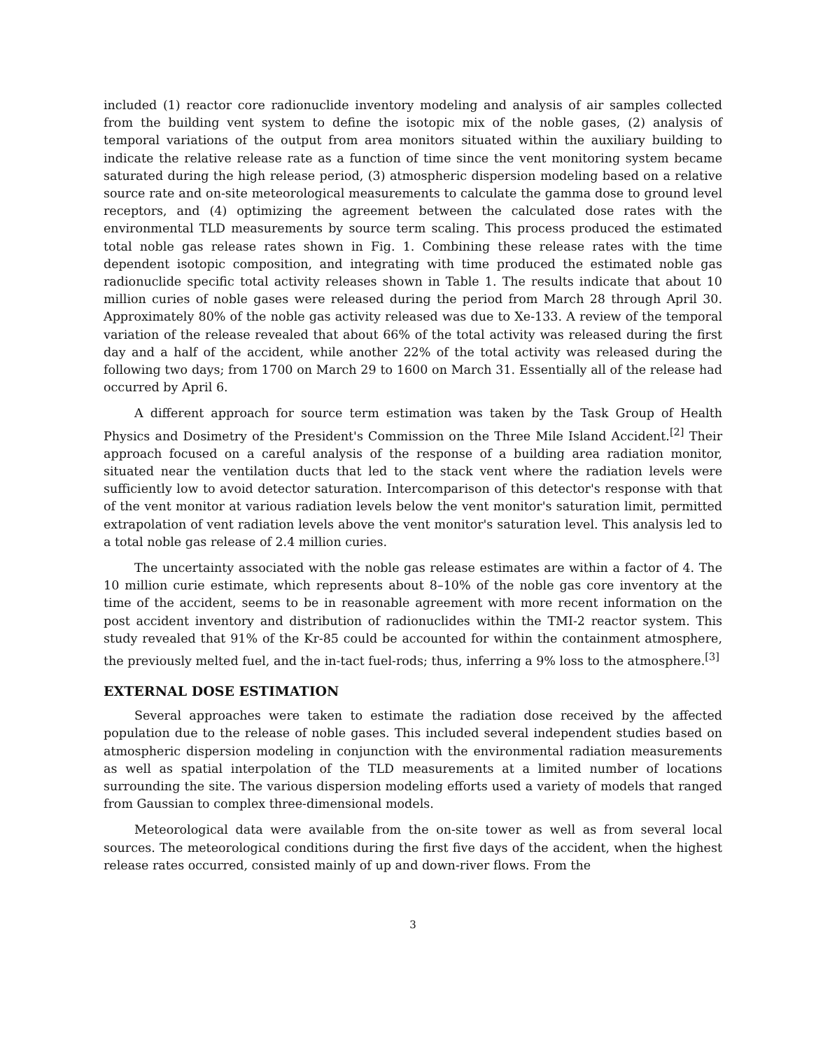included (1) reactor core radionuclide inventory modeling and analysis of air samples collected from the building vent system to define the isotopic mix of the noble gases, (2) analysis of temporal variations of the output from area monitors situated within the auxiliary building to indicate the relative release rate as a function of time since the vent monitoring system became saturated during the high release period, (3) atmospheric dispersion modeling based on a relative source rate and on-site meteorological measurements to calculate the gamma dose to ground level receptors, and (4) optimizing the agreement between the calculated dose rates with the environmental TLD measurements by source term scaling. This process produced the estimated total noble gas release rates shown in Fig. 1. Combining these release rates with the time dependent isotopic composition, and integrating with time produced the estimated noble gas radionuclide specific total activity releases shown in Table 1. The results indicate that about 10 million curies of noble gases were released during the period from March 28 through April 30. Approximately 80% of the noble gas activity released was due to Xe-133. A review of the temporal variation of the release revealed that about 66% of the total activity was released during the first day and a half of the accident, while another 22% of the total activity was released during the following two days; from 1700 on March 29 to 1600 on March 31. Essentially all of the release had occurred by April 6.
A different approach for source term estimation was taken by the Task Group of Health Physics and Dosimetry of the President's Commission on the Three Mile Island Accident.<sup>[2]</sup> Their approach focused on a careful analysis of the response of a building area radiation monitor, situated near the ventilation ducts that led to the stack vent where the radiation levels were sufficiently low to avoid detector saturation. Intercomparison of this detector's response with that of the vent monitor at various radiation levels below the vent monitor's saturation limit, permitted extrapolation of vent radiation levels above the vent monitor's saturation level. This analysis led to a total noble gas release of 2.4 million curies.
The uncertainty associated with the noble gas release estimates are within a factor of 4. The 10 million curie estimate, which represents about 8–10% of the noble gas core inventory at the time of the accident, seems to be in reasonable agreement with more recent information on the post accident inventory and distribution of radionuclides within the TMI-2 reactor system. This study revealed that 91% of the Kr-85 could be accounted for within the containment atmosphere, the previously melted fuel, and the in-tact fuel-rods; thus, inferring a 9% loss to the atmosphere.<sup>[3]</sup>
EXTERNAL DOSE ESTIMATION
Several approaches were taken to estimate the radiation dose received by the affected population due to the release of noble gases. This included several independent studies based on atmospheric dispersion modeling in conjunction with the environmental radiation measurements as well as spatial interpolation of the TLD measurements at a limited number of locations surrounding the site. The various dispersion modeling efforts used a variety of models that ranged from Gaussian to complex three-dimensional models.
Meteorological data were available from the on-site tower as well as from several local sources. The meteorological conditions during the first five days of the accident, when the highest release rates occurred, consisted mainly of up and down-river flows. From the
3